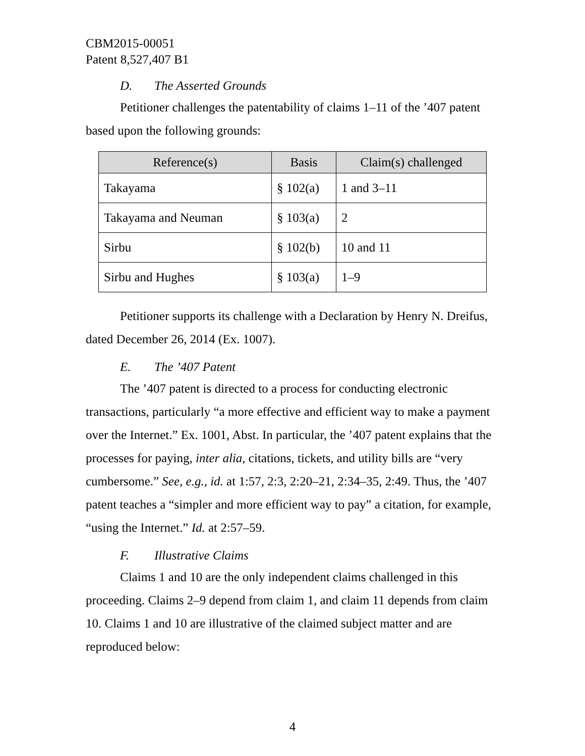CBM2015-00051
Patent 8,527,407 B1
D. The Asserted Grounds
Petitioner challenges the patentability of claims 1–11 of the ’407 patent based upon the following grounds:
| Reference(s) | Basis | Claim(s) challenged |
| --- | --- | --- |
| Takayama | § 102(a) | 1 and 3–11 |
| Takayama and Neuman | § 103(a) | 2 |
| Sirbu | § 102(b) | 10 and 11 |
| Sirbu and Hughes | § 103(a) | 1–9 |
Petitioner supports its challenge with a Declaration by Henry N. Dreifus, dated December 26, 2014 (Ex. 1007).
E. The ’407 Patent
The ’407 patent is directed to a process for conducting electronic transactions, particularly “a more effective and efficient way to make a payment over the Internet.” Ex. 1001, Abst. In particular, the ’407 patent explains that the processes for paying, inter alia, citations, tickets, and utility bills are “very cumbersome.” See, e.g., id. at 1:57, 2:3, 2:20–21, 2:34–35, 2:49. Thus, the ’407 patent teaches a “simpler and more efficient way to pay” a citation, for example, “using the Internet.” Id. at 2:57–59.
F. Illustrative Claims
Claims 1 and 10 are the only independent claims challenged in this proceeding. Claims 2–9 depend from claim 1, and claim 11 depends from claim 10. Claims 1 and 10 are illustrative of the claimed subject matter and are reproduced below:
4